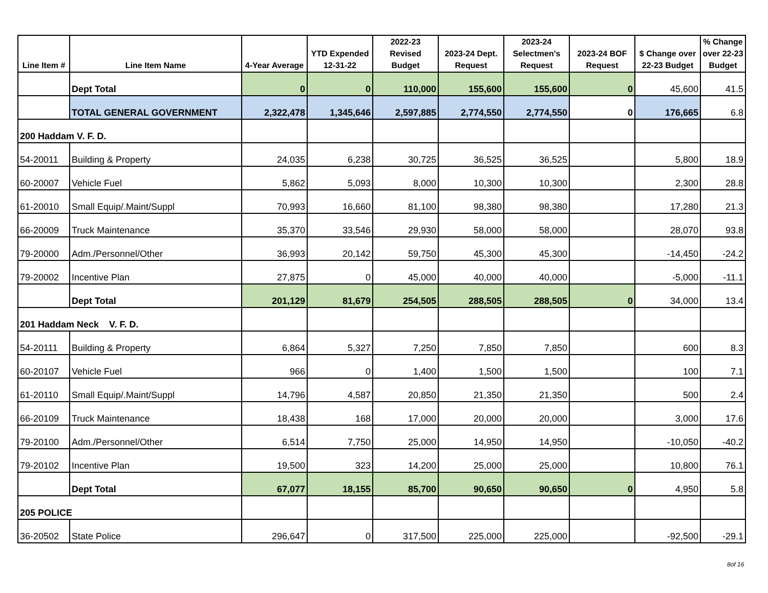| Line Item # | Line Item Name | 4-Year Average | YTD Expended 12-31-22 | 2022-23 Revised Budget | 2023-24 Dept. Request | 2023-24 Selectmen's Request | 2023-24 BOF Request | $ Change over 22-23 Budget | % Change over 22-23 Budget |
| --- | --- | --- | --- | --- | --- | --- | --- | --- | --- |
| | Dept Total | 0 | 0 | 110,000 | 155,600 | 155,600 | 0 | 45,600 | 41.5 |
| | TOTAL GENERAL GOVERNMENT | 2,322,478 | 1,345,646 | 2,597,885 | 2,774,550 | 2,774,550 | 0 | 176,665 | 6.8 |
| 200 Haddam V. F. D. | | | | | | | | | |
| 54-20011 | Building & Property | 24,035 | 6,238 | 30,725 | 36,525 | 36,525 | | 5,800 | 18.9 |
| 60-20007 | Vehicle Fuel | 5,862 | 5,093 | 8,000 | 10,300 | 10,300 | | 2,300 | 28.8 |
| 61-20010 | Small Equip/.Maint/Suppl | 70,993 | 16,660 | 81,100 | 98,380 | 98,380 | | 17,280 | 21.3 |
| 66-20009 | Truck Maintenance | 35,370 | 33,546 | 29,930 | 58,000 | 58,000 | | 28,070 | 93.8 |
| 79-20000 | Adm./Personnel/Other | 36,993 | 20,142 | 59,750 | 45,300 | 45,300 | | -14,450 | -24.2 |
| 79-20002 | Incentive Plan | 27,875 | 0 | 45,000 | 40,000 | 40,000 | | -5,000 | -11.1 |
| | Dept Total | 201,129 | 81,679 | 254,505 | 288,505 | 288,505 | 0 | 34,000 | 13.4 |
| 201 Haddam Neck V. F. D. | | | | | | | | | |
| 54-20111 | Building & Property | 6,864 | 5,327 | 7,250 | 7,850 | 7,850 | | 600 | 8.3 |
| 60-20107 | Vehicle Fuel | 966 | 0 | 1,400 | 1,500 | 1,500 | | 100 | 7.1 |
| 61-20110 | Small Equip/.Maint/Suppl | 14,796 | 4,587 | 20,850 | 21,350 | 21,350 | | 500 | 2.4 |
| 66-20109 | Truck Maintenance | 18,438 | 168 | 17,000 | 20,000 | 20,000 | | 3,000 | 17.6 |
| 79-20100 | Adm./Personnel/Other | 6,514 | 7,750 | 25,000 | 14,950 | 14,950 | | -10,050 | -40.2 |
| 79-20102 | Incentive Plan | 19,500 | 323 | 14,200 | 25,000 | 25,000 | | 10,800 | 76.1 |
| | Dept Total | 67,077 | 18,155 | 85,700 | 90,650 | 90,650 | 0 | 4,950 | 5.8 |
| 205 POLICE | | | | | | | | | |
| 36-20502 | State Police | 296,647 | 0 | 317,500 | 225,000 | 225,000 | | -92,500 | -29.1 |
8of 16